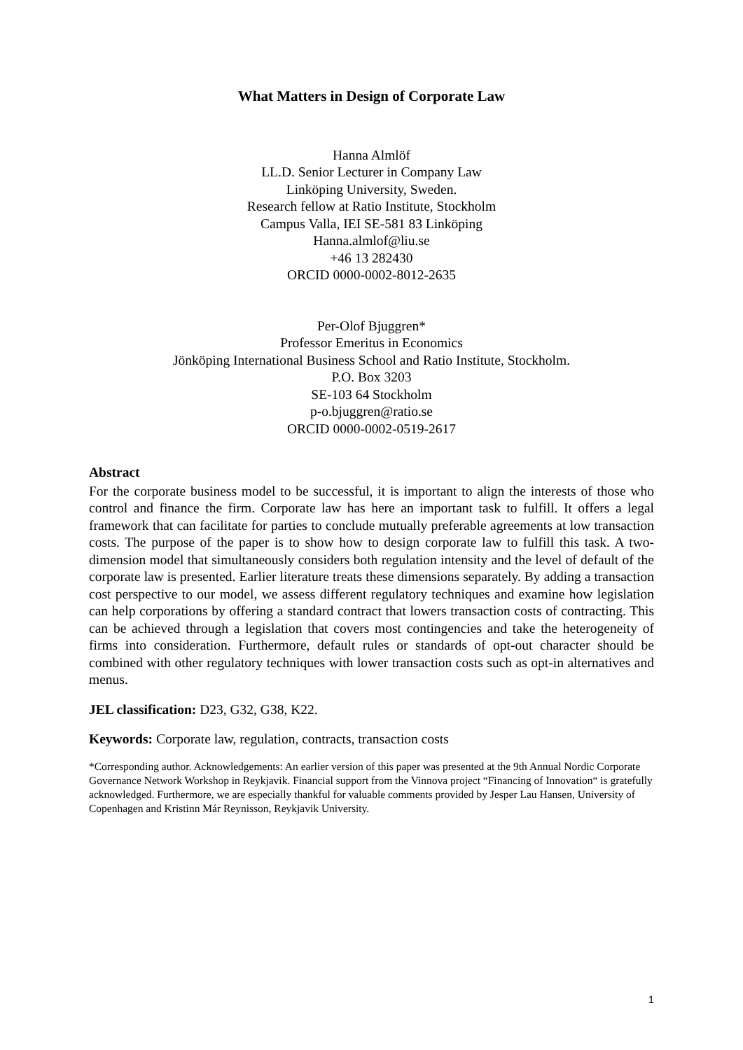What Matters in Design of Corporate Law
Hanna Almlöf
LL.D. Senior Lecturer in Company Law
Linköping University, Sweden.
Research fellow at Ratio Institute, Stockholm
Campus Valla, IEI SE-581 83 Linköping
Hanna.almlof@liu.se
+46 13 282430
ORCID 0000-0002-8012-2635
Per-Olof Bjuggren*
Professor Emeritus in Economics
Jönköping International Business School and Ratio Institute, Stockholm.
P.O. Box 3203
SE-103 64 Stockholm
p-o.bjuggren@ratio.se
ORCID 0000-0002-0519-2617
Abstract
For the corporate business model to be successful, it is important to align the interests of those who control and finance the firm. Corporate law has here an important task to fulfill. It offers a legal framework that can facilitate for parties to conclude mutually preferable agreements at low transaction costs. The purpose of the paper is to show how to design corporate law to fulfill this task. A two-dimension model that simultaneously considers both regulation intensity and the level of default of the corporate law is presented. Earlier literature treats these dimensions separately. By adding a transaction cost perspective to our model, we assess different regulatory techniques and examine how legislation can help corporations by offering a standard contract that lowers transaction costs of contracting. This can be achieved through a legislation that covers most contingencies and take the heterogeneity of firms into consideration. Furthermore, default rules or standards of opt-out character should be combined with other regulatory techniques with lower transaction costs such as opt-in alternatives and menus.
JEL classification: D23, G32, G38, K22.
Keywords: Corporate law, regulation, contracts, transaction costs
*Corresponding author. Acknowledgements: An earlier version of this paper was presented at the 9th Annual Nordic Corporate Governance Network Workshop in Reykjavik. Financial support from the Vinnova project “Financing of Innovation“ is gratefully acknowledged. Furthermore, we are especially thankful for valuable comments provided by Jesper Lau Hansen, University of Copenhagen and Kristinn Már Reynisson, Reykjavik University.
1